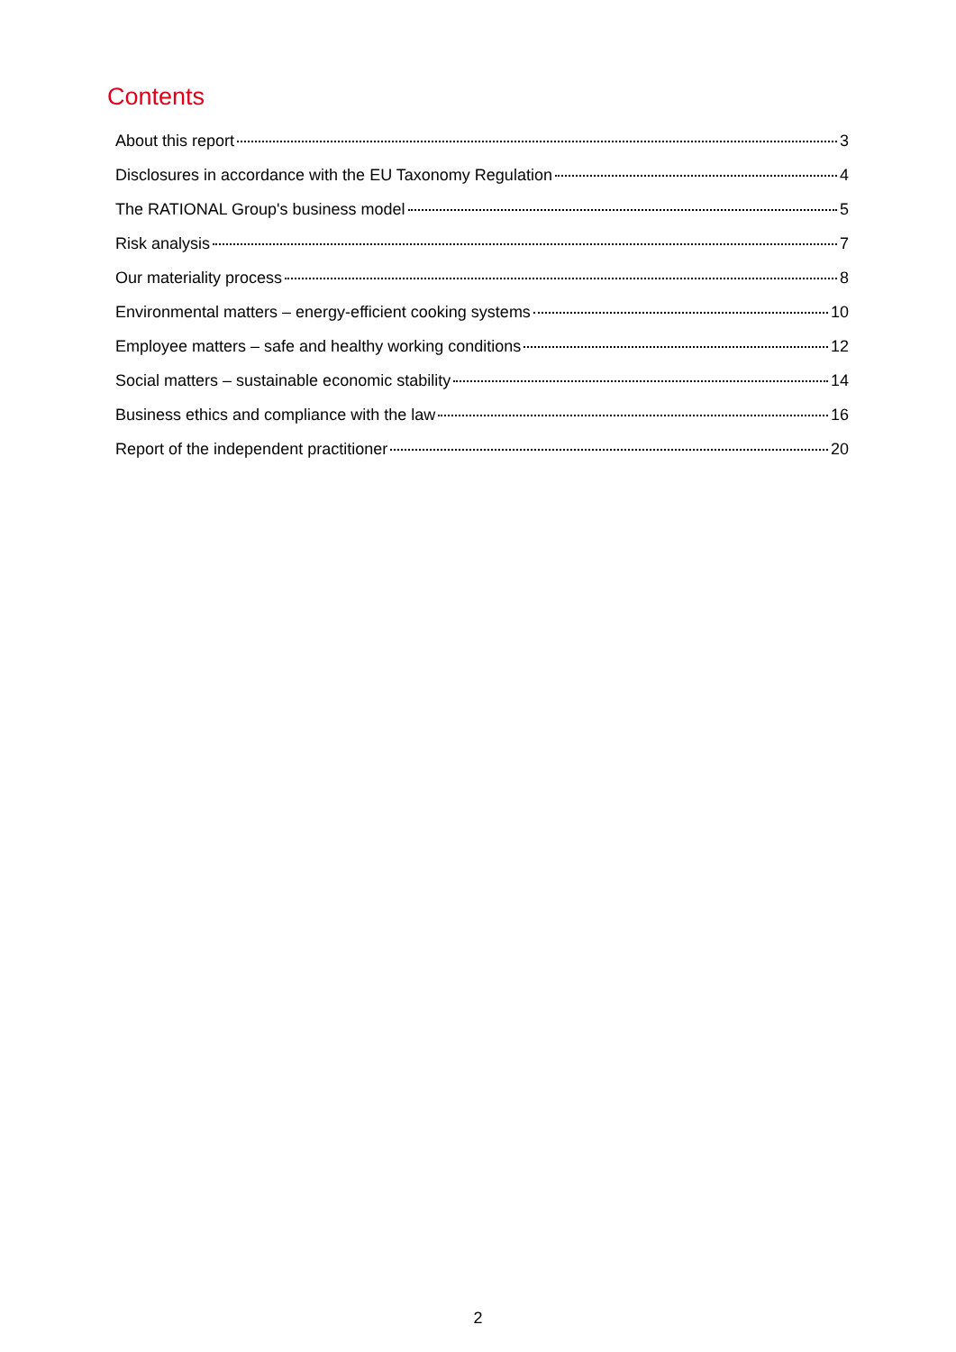Contents
About this report 3
Disclosures in accordance with the EU Taxonomy Regulation 4
The RATIONAL Group's business model 5
Risk analysis 7
Our materiality process 8
Environmental matters – energy-efficient cooking systems 10
Employee matters – safe and healthy working conditions 12
Social matters – sustainable economic stability 14
Business ethics and compliance with the law 16
Report of the independent practitioner 20
2